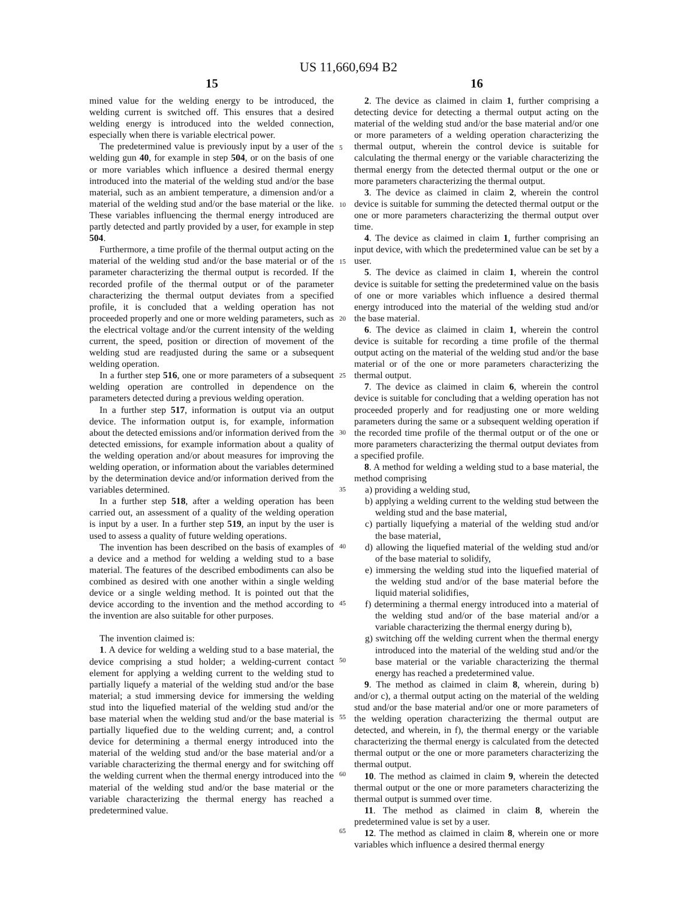US 11,660,694 B2
15 16
mined value for the welding energy to be introduced, the welding current is switched off. This ensures that a desired welding energy is introduced into the welded connection, especially when there is variable electrical power.
The predetermined value is previously input by a user of the welding gun 40, for example in step 504, or on the basis of one or more variables which influence a desired thermal energy introduced into the material of the welding stud and/or the base material, such as an ambient temperature, a dimension and/or a material of the welding stud and/or the base material or the like. These variables influencing the thermal energy introduced are partly detected and partly provided by a user, for example in step 504.
Furthermore, a time profile of the thermal output acting on the material of the welding stud and/or the base material or of the parameter characterizing the thermal output is recorded. If the recorded profile of the thermal output or of the parameter characterizing the thermal output deviates from a specified profile, it is concluded that a welding operation has not proceeded properly and one or more welding parameters, such as the electrical voltage and/or the current intensity of the welding current, the speed, position or direction of movement of the welding stud are readjusted during the same or a subsequent welding operation.
In a further step 516, one or more parameters of a subsequent welding operation are controlled in dependence on the parameters detected during a previous welding operation.
In a further step 517, information is output via an output device. The information output is, for example, information about the detected emissions and/or information derived from the detected emissions, for example information about a quality of the welding operation and/or about measures for improving the welding operation, or information about the variables determined by the determination device and/or information derived from the variables determined.
In a further step 518, after a welding operation has been carried out, an assessment of a quality of the welding operation is input by a user. In a further step 519, an input by the user is used to assess a quality of future welding operations.
The invention has been described on the basis of examples of a device and a method for welding a welding stud to a base material. The features of the described embodiments can also be combined as desired with one another within a single welding device or a single welding method. It is pointed out that the device according to the invention and the method according to the invention are also suitable for other purposes.
The invention claimed is:
1. A device for welding a welding stud to a base material, the device comprising a stud holder; a welding-current contact element for applying a welding current to the welding stud to partially liquefy a material of the welding stud and/or the base material; a stud immersing device for immersing the welding stud into the liquefied material of the welding stud and/or the base material when the welding stud and/or the base material is partially liquefied due to the welding current; and, a control device for determining a thermal energy introduced into the material of the welding stud and/or the base material and/or a variable characterizing the thermal energy and for switching off the welding current when the thermal energy introduced into the material of the welding stud and/or the base material or the variable characterizing the thermal energy has reached a predetermined value.
5
10
15
20
25
30
35
40
45
50
55
60
65
2. The device as claimed in claim 1, further comprising a detecting device for detecting a thermal output acting on the material of the welding stud and/or the base material and/or one or more parameters of a welding operation characterizing the thermal output, wherein the control device is suitable for calculating the thermal energy or the variable characterizing the thermal energy from the detected thermal output or the one or more parameters characterizing the thermal output.
3. The device as claimed in claim 2, wherein the control device is suitable for summing the detected thermal output or the one or more parameters characterizing the thermal output over time.
4. The device as claimed in claim 1, further comprising an input device, with which the predetermined value can be set by a user.
5. The device as claimed in claim 1, wherein the control device is suitable for setting the predetermined value on the basis of one or more variables which influence a desired thermal energy introduced into the material of the welding stud and/or the base material.
6. The device as claimed in claim 1, wherein the control device is suitable for recording a time profile of the thermal output acting on the material of the welding stud and/or the base material or of the one or more parameters characterizing the thermal output.
7. The device as claimed in claim 6, wherein the control device is suitable for concluding that a welding operation has not proceeded properly and for readjusting one or more welding parameters during the same or a subsequent welding operation if the recorded time profile of the thermal output or of the one or more parameters characterizing the thermal output deviates from a specified profile.
8. A method for welding a welding stud to a base material, the method comprising
a) providing a welding stud,
b) applying a welding current to the welding stud between the welding stud and the base material,
c) partially liquefying a material of the welding stud and/or the base material,
d) allowing the liquefied material of the welding stud and/or of the base material to solidify,
e) immersing the welding stud into the liquefied material of the welding stud and/or of the base material before the liquid material solidifies,
f) determining a thermal energy introduced into a material of the welding stud and/or of the base material and/or a variable characterizing the thermal energy during b),
g) switching off the welding current when the thermal energy introduced into the material of the welding stud and/or the base material or the variable characterizing the thermal energy has reached a predetermined value.
9. The method as claimed in claim 8, wherein, during b) and/or c), a thermal output acting on the material of the welding stud and/or the base material and/or one or more parameters of the welding operation characterizing the thermal output are detected, and wherein, in f), the thermal energy or the variable characterizing the thermal energy is calculated from the detected thermal output or the one or more parameters characterizing the thermal output.
10. The method as claimed in claim 9, wherein the detected thermal output or the one or more parameters characterizing the thermal output is summed over time.
11. The method as claimed in claim 8, wherein the predetermined value is set by a user.
12. The method as claimed in claim 8, wherein one or more variables which influence a desired thermal energy